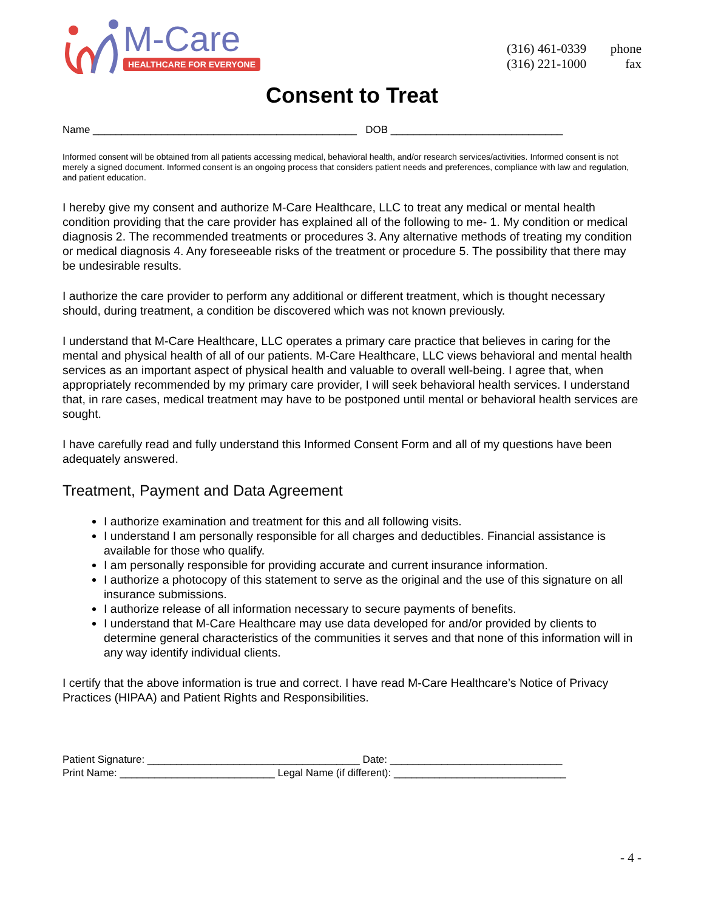M-Care
HEALTHCARE FOR EVERYONE
(316) 461-0339 phone
(316) 221-1000 fax
Consent to Treat
Name ______________________________________________ DOB ______________________________
Informed consent will be obtained from all patients accessing medical, behavioral health, and/or research services/activities. Informed consent is not merely a signed document. Informed consent is an ongoing process that considers patient needs and preferences, compliance with law and regulation, and patient education.
I hereby give my consent and authorize M-Care Healthcare, LLC to treat any medical or mental health condition providing that the care provider has explained all of the following to me- 1. My condition or medical diagnosis 2. The recommended treatments or procedures 3. Any alternative methods of treating my condition or medical diagnosis 4. Any foreseeable risks of the treatment or procedure 5. The possibility that there may be undesirable results.
I authorize the care provider to perform any additional or different treatment, which is thought necessary should, during treatment, a condition be discovered which was not known previously.
I understand that M-Care Healthcare, LLC operates a primary care practice that believes in caring for the mental and physical health of all of our patients. M-Care Healthcare, LLC views behavioral and mental health services as an important aspect of physical health and valuable to overall well-being. I agree that, when appropriately recommended by my primary care provider, I will seek behavioral health services. I understand that, in rare cases, medical treatment may have to be postponed until mental or behavioral health services are sought.
I have carefully read and fully understand this Informed Consent Form and all of my questions have been adequately answered.
Treatment, Payment and Data Agreement
I authorize examination and treatment for this and all following visits.
I understand I am personally responsible for all charges and deductibles. Financial assistance is available for those who qualify.
I am personally responsible for providing accurate and current insurance information.
I authorize a photocopy of this statement to serve as the original and the use of this signature on all insurance submissions.
I authorize release of all information necessary to secure payments of benefits.
I understand that M-Care Healthcare may use data developed for and/or provided by clients to determine general characteristics of the communities it serves and that none of this information will in any way identify individual clients.
I certify that the above information is true and correct. I have read M-Care Healthcare’s Notice of Privacy Practices (HIPAA) and Patient Rights and Responsibilities.
Patient Signature: _____________________________________ Date: ______________________________
Print Name: ___________________________ Legal Name (if different): ______________________________
- 4 -